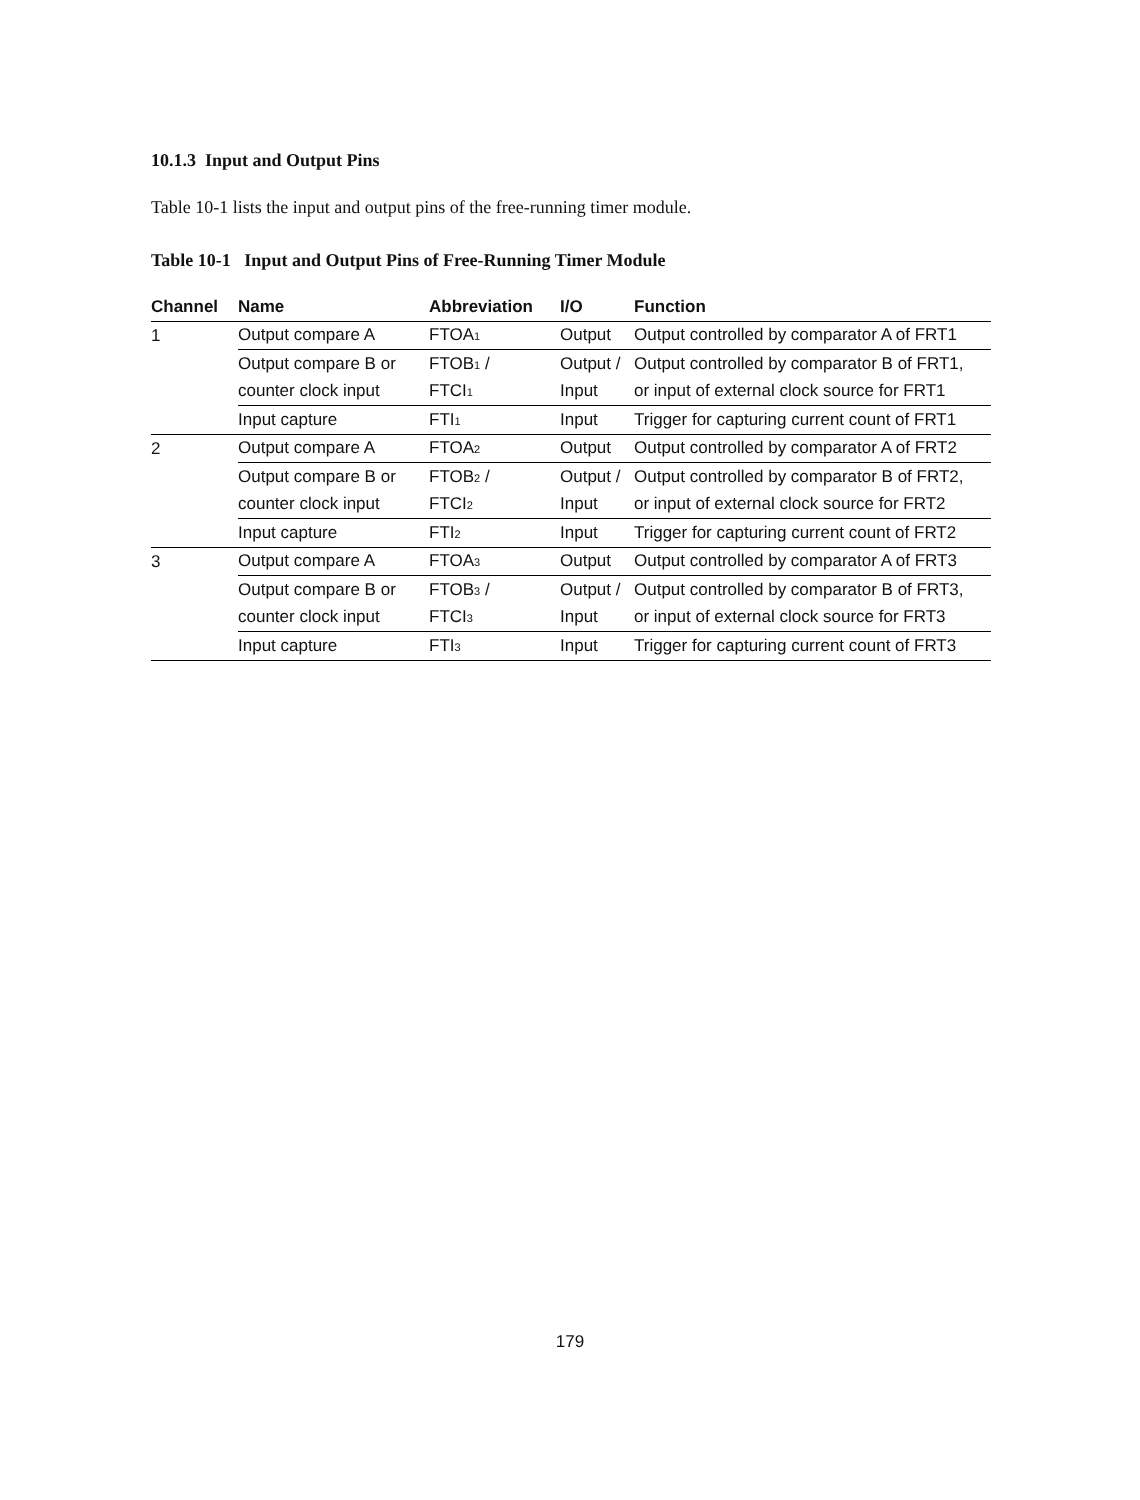10.1.3 Input and Output Pins
Table 10-1 lists the input and output pins of the free-running timer module.
Table 10-1 Input and Output Pins of Free-Running Timer Module
| Channel | Name | Abbreviation | I/O | Function |
| --- | --- | --- | --- | --- |
| 1 | Output compare A | FTOA<sub>1</sub> | Output | Output controlled by comparator A of FRT1 |
| | Output compare B or | FTOB<sub>1</sub> / | Output / | Output controlled by comparator B of FRT1, |
| | counter clock input | FTCI<sub>1</sub> | Input | or input of external clock source for FRT1 |
| | Input capture | FTI<sub>1</sub> | Input | Trigger for capturing current count of FRT1 |
| 2 | Output compare A | FTOA<sub>2</sub> | Output | Output controlled by comparator A of FRT2 |
| | Output compare B or | FTOB<sub>2</sub> / | Output / | Output controlled by comparator B of FRT2, |
| | counter clock input | FTCI<sub>2</sub> | Input | or input of external clock source for FRT2 |
| | Input capture | FTI<sub>2</sub> | Input | Trigger for capturing current count of FRT2 |
| 3 | Output compare A | FTOA<sub>3</sub> | Output | Output controlled by comparator A of FRT3 |
| | Output compare B or | FTOB<sub>3</sub> / | Output / | Output controlled by comparator B of FRT3, |
| | counter clock input | FTCI<sub>3</sub> | Input | or input of external clock source for FRT3 |
| | Input capture | FTI<sub>3</sub> | Input | Trigger for capturing current count of FRT3 |
179